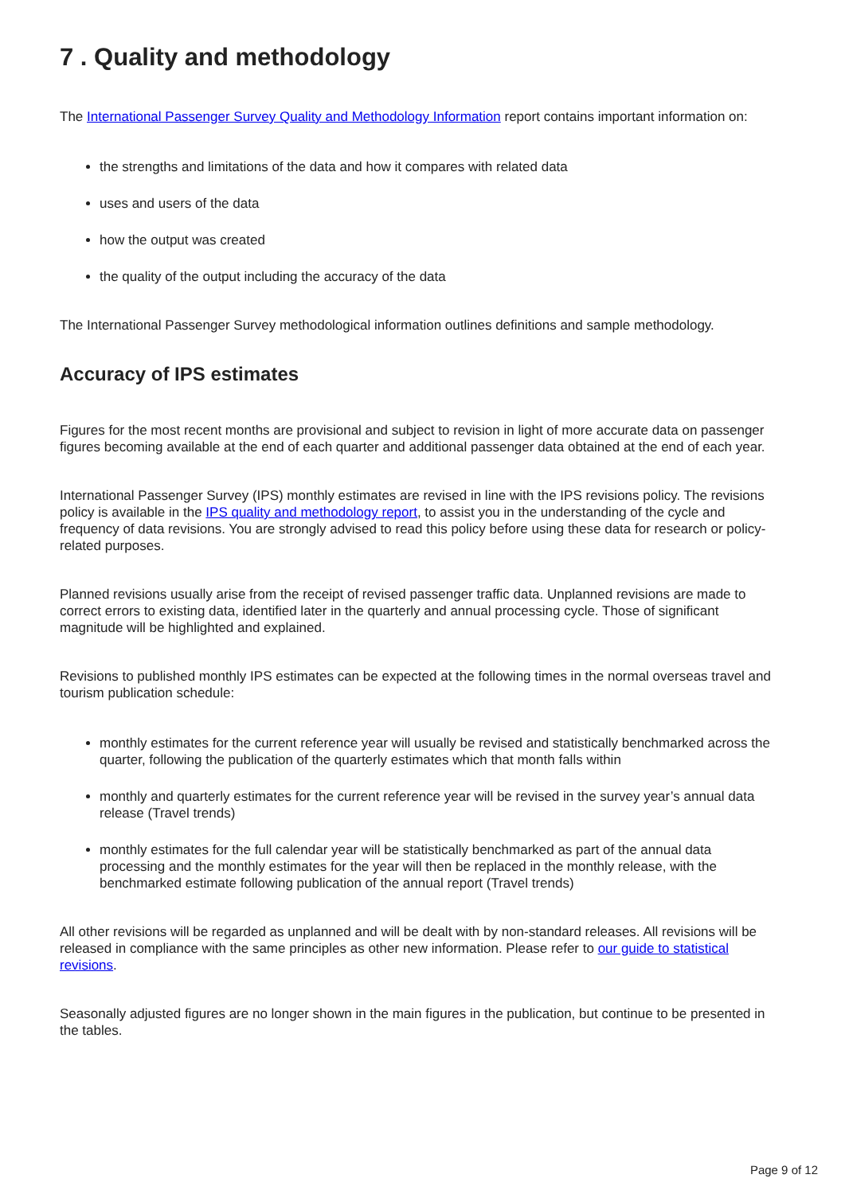7 . Quality and methodology
The International Passenger Survey Quality and Methodology Information report contains important information on:
the strengths and limitations of the data and how it compares with related data
uses and users of the data
how the output was created
the quality of the output including the accuracy of the data
The International Passenger Survey methodological information outlines definitions and sample methodology.
Accuracy of IPS estimates
Figures for the most recent months are provisional and subject to revision in light of more accurate data on passenger figures becoming available at the end of each quarter and additional passenger data obtained at the end of each year.
International Passenger Survey (IPS) monthly estimates are revised in line with the IPS revisions policy. The revisions policy is available in the IPS quality and methodology report, to assist you in the understanding of the cycle and frequency of data revisions. You are strongly advised to read this policy before using these data for research or policy-related purposes.
Planned revisions usually arise from the receipt of revised passenger traffic data. Unplanned revisions are made to correct errors to existing data, identified later in the quarterly and annual processing cycle. Those of significant magnitude will be highlighted and explained.
Revisions to published monthly IPS estimates can be expected at the following times in the normal overseas travel and tourism publication schedule:
monthly estimates for the current reference year will usually be revised and statistically benchmarked across the quarter, following the publication of the quarterly estimates which that month falls within
monthly and quarterly estimates for the current reference year will be revised in the survey year’s annual data release (Travel trends)
monthly estimates for the full calendar year will be statistically benchmarked as part of the annual data processing and the monthly estimates for the year will then be replaced in the monthly release, with the benchmarked estimate following publication of the annual report (Travel trends)
All other revisions will be regarded as unplanned and will be dealt with by non-standard releases. All revisions will be released in compliance with the same principles as other new information. Please refer to our guide to statistical revisions.
Seasonally adjusted figures are no longer shown in the main figures in the publication, but continue to be presented in the tables.
Page 9 of 12